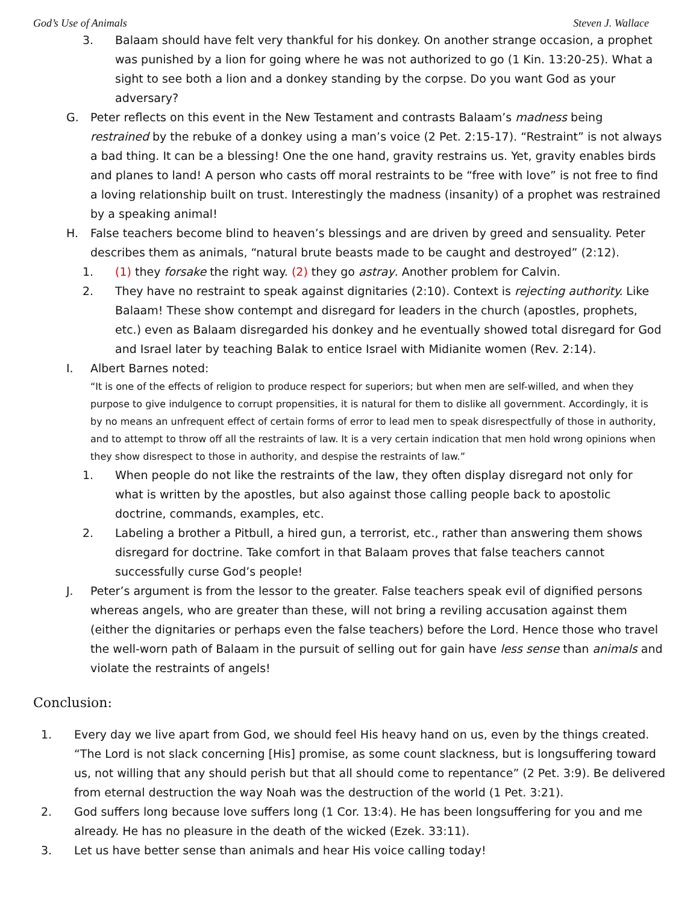God’s Use of Animals Steven J. Wallace
3. Balaam should have felt very thankful for his donkey. On another strange occasion, a prophet was punished by a lion for going where he was not authorized to go (1 Kin. 13:20-25). What a sight to see both a lion and a donkey standing by the corpse. Do you want God as your adversary?
G. Peter reflects on this event in the New Testament and contrasts Balaam’s madness being restrained by the rebuke of a donkey using a man’s voice (2 Pet. 2:15-17). “Restraint” is not always a bad thing. It can be a blessing! One the one hand, gravity restrains us. Yet, gravity enables birds and planes to land! A person who casts off moral restraints to be “free with love” is not free to find a loving relationship built on trust. Interestingly the madness (insanity) of a prophet was restrained by a speaking animal!
H. False teachers become blind to heaven’s blessings and are driven by greed and sensuality. Peter describes them as animals, “natural brute beasts made to be caught and destroyed” (2:12).
1. (1) they forsake the right way. (2) they go astray. Another problem for Calvin.
2. They have no restraint to speak against dignitaries (2:10). Context is rejecting authority. Like Balaam! These show contempt and disregard for leaders in the church (apostles, prophets, etc.) even as Balaam disregarded his donkey and he eventually showed total disregard for God and Israel later by teaching Balak to entice Israel with Midianite women (Rev. 2:14).
I. Albert Barnes noted:
“It is one of the effects of religion to produce respect for superiors; but when men are self-willed, and when they purpose to give indulgence to corrupt propensities, it is natural for them to dislike all government. Accordingly, it is by no means an unfrequent effect of certain forms of error to lead men to speak disrespectfully of those in authority, and to attempt to throw off all the restraints of law. It is a very certain indication that men hold wrong opinions when they show disrespect to those in authority, and despise the restraints of law.”
1. When people do not like the restraints of the law, they often display disregard not only for what is written by the apostles, but also against those calling people back to apostolic doctrine, commands, examples, etc.
2. Labeling a brother a Pitbull, a hired gun, a terrorist, etc., rather than answering them shows disregard for doctrine. Take comfort in that Balaam proves that false teachers cannot successfully curse God’s people!
J. Peter’s argument is from the lessor to the greater. False teachers speak evil of dignified persons whereas angels, who are greater than these, will not bring a reviling accusation against them (either the dignitaries or perhaps even the false teachers) before the Lord. Hence those who travel the well-worn path of Balaam in the pursuit of selling out for gain have less sense than animals and violate the restraints of angels!
Conclusion:
1. Every day we live apart from God, we should feel His heavy hand on us, even by the things created. “The Lord is not slack concerning [His] promise, as some count slackness, but is longsuffering toward us, not willing that any should perish but that all should come to repentance” (2 Pet. 3:9). Be delivered from eternal destruction the way Noah was the destruction of the world (1 Pet. 3:21).
2. God suffers long because love suffers long (1 Cor. 13:4). He has been longsuffering for you and me already. He has no pleasure in the death of the wicked (Ezek. 33:11).
3. Let us have better sense than animals and hear His voice calling today!